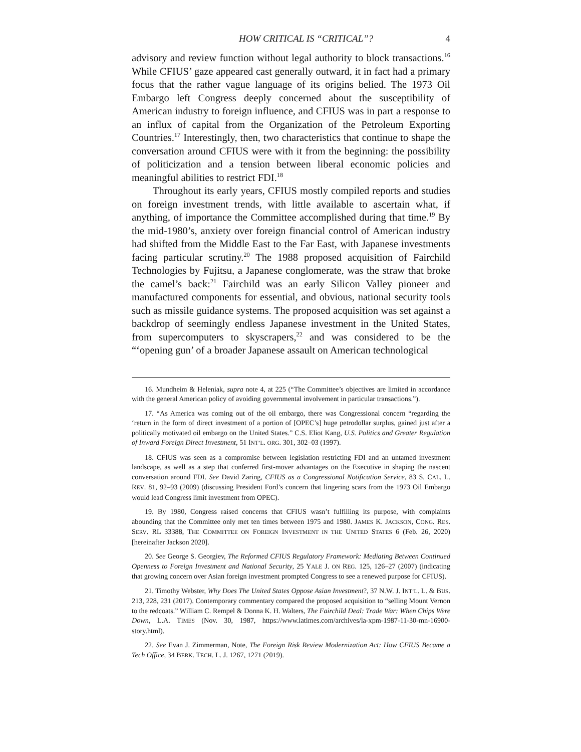HOW CRITICAL IS “CRITICAL”? 4
advisory and review function without legal authority to block transactions.<sup>16</sup> While CFIUS’ gaze appeared cast generally outward, it in fact had a primary focus that the rather vague language of its origins belied. The 1973 Oil Embargo left Congress deeply concerned about the susceptibility of American industry to foreign influence, and CFIUS was in part a response to an influx of capital from the Organization of the Petroleum Exporting Countries.<sup>17</sup> Interestingly, then, two characteristics that continue to shape the conversation around CFIUS were with it from the beginning: the possibility of politicization and a tension between liberal economic policies and meaningful abilities to restrict FDI.<sup>18</sup>
Throughout its early years, CFIUS mostly compiled reports and studies on foreign investment trends, with little available to ascertain what, if anything, of importance the Committee accomplished during that time.<sup>19</sup> By the mid-1980’s, anxiety over foreign financial control of American industry had shifted from the Middle East to the Far East, with Japanese investments facing particular scrutiny.<sup>20</sup> The 1988 proposed acquisition of Fairchild Technologies by Fujitsu, a Japanese conglomerate, was the straw that broke the camel’s back:<sup>21</sup> Fairchild was an early Silicon Valley pioneer and manufactured components for essential, and obvious, national security tools such as missile guidance systems. The proposed acquisition was set against a backdrop of seemingly endless Japanese investment in the United States, from supercomputers to skyscrapers,<sup>22</sup> and was considered to be the “‘opening gun’ of a broader Japanese assault on American technological
16. Mundheim & Heleniak, supra note 4, at 225 (“The Committee’s objectives are limited in accordance with the general American policy of avoiding governmental involvement in particular transactions.”).
17. “As America was coming out of the oil embargo, there was Congressional concern “regarding the ‘return in the form of direct investment of a portion of [OPEC’s] huge petrodollar surplus, gained just after a politically motivated oil embargo on the United States.” C.S. Eliot Kang, U.S. Politics and Greater Regulation of Inward Foreign Direct Investment, 51 INT’L. ORG. 301, 302–03 (1997).
18. CFIUS was seen as a compromise between legislation restricting FDI and an untamed investment landscape, as well as a step that conferred first-mover advantages on the Executive in shaping the nascent conversation around FDI. See David Zaring, CFIUS as a Congressional Notification Service, 83 S. CAL. L. REV. 81, 92–93 (2009) (discussing President Ford’s concern that lingering scars from the 1973 Oil Embargo would lead Congress limit investment from OPEC).
19. By 1980, Congress raised concerns that CFIUS wasn’t fulfilling its purpose, with complaints abounding that the Committee only met ten times between 1975 and 1980. JAMES K. JACKSON, CONG. RES. SERV. RL 33388, THE COMMITTEE ON FOREIGN INVESTMENT IN THE UNITED STATES 6 (Feb. 26, 2020) [hereinafter Jackson 2020].
20. See George S. Georgiev, The Reformed CFIUS Regulatory Framework: Mediating Between Continued Openness to Foreign Investment and National Security, 25 YALE J. ON REG. 125, 126–27 (2007) (indicating that growing concern over Asian foreign investment prompted Congress to see a renewed purpose for CFIUS).
21. Timothy Webster, Why Does The United States Oppose Asian Investment?, 37 N.W. J. INT’L. L. & BUS. 213, 228, 231 (2017). Contemporary commentary compared the proposed acquisition to “selling Mount Vernon to the redcoats.” William C. Rempel & Donna K. H. Walters, The Fairchild Deal: Trade War: When Chips Were Down, L.A. TIMES (Nov. 30, 1987, https://www.latimes.com/archives/la-xpm-1987-11-30-mn-16900-story.html).
22. See Evan J. Zimmerman, Note, The Foreign Risk Review Modernization Act: How CFIUS Became a Tech Office, 34 BERK. TECH. L. J. 1267, 1271 (2019).